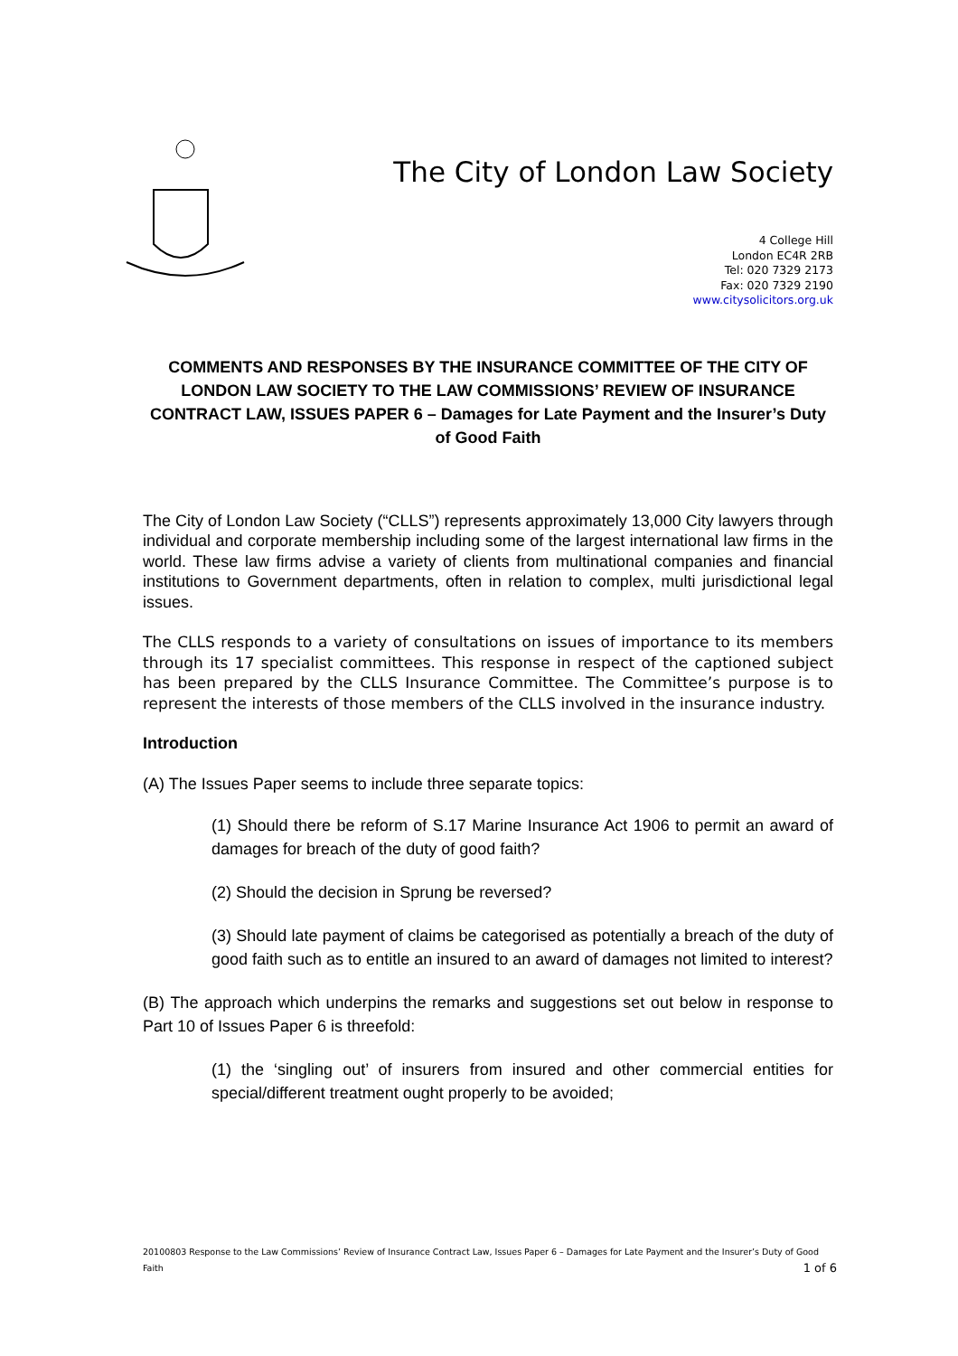The City of London Law Society
4 College Hill
London EC4R 2RB
Tel: 020 7329 2173
Fax: 020 7329 2190
www.citysolicitors.org.uk
COMMENTS AND RESPONSES BY THE INSURANCE COMMITTEE OF THE CITY OF LONDON LAW SOCIETY TO THE LAW COMMISSIONS’ REVIEW OF INSURANCE CONTRACT LAW, ISSUES PAPER 6 – Damages for Late Payment and the Insurer’s Duty of Good Faith
The City of London Law Society (“CLLS”) represents approximately 13,000 City lawyers through individual and corporate membership including some of the largest international law firms in the world. These law firms advise a variety of clients from multinational companies and financial institutions to Government departments, often in relation to complex, multi jurisdictional legal issues.
The CLLS responds to a variety of consultations on issues of importance to its members through its 17 specialist committees. This response in respect of the captioned subject has been prepared by the CLLS Insurance Committee. The Committee’s purpose is to represent the interests of those members of the CLLS involved in the insurance industry.
Introduction
(A) The Issues Paper seems to include three separate topics:
(1) Should there be reform of S.17 Marine Insurance Act 1906 to permit an award of damages for breach of the duty of good faith?
(2) Should the decision in Sprung be reversed?
(3) Should late payment of claims be categorised as potentially a breach of the duty of good faith such as to entitle an insured to an award of damages not limited to interest?
(B) The approach which underpins the remarks and suggestions set out below in response to Part 10 of Issues Paper 6 is threefold:
(1) the ‘singling out’ of insurers from insured and other commercial entities for special/different treatment ought properly to be avoided;
20100803 Response to the Law Commissions’ Review of Insurance Contract Law, Issues Paper 6 – Damages for Late Payment and the Insurer’s Duty of Good Faith 1 of 6